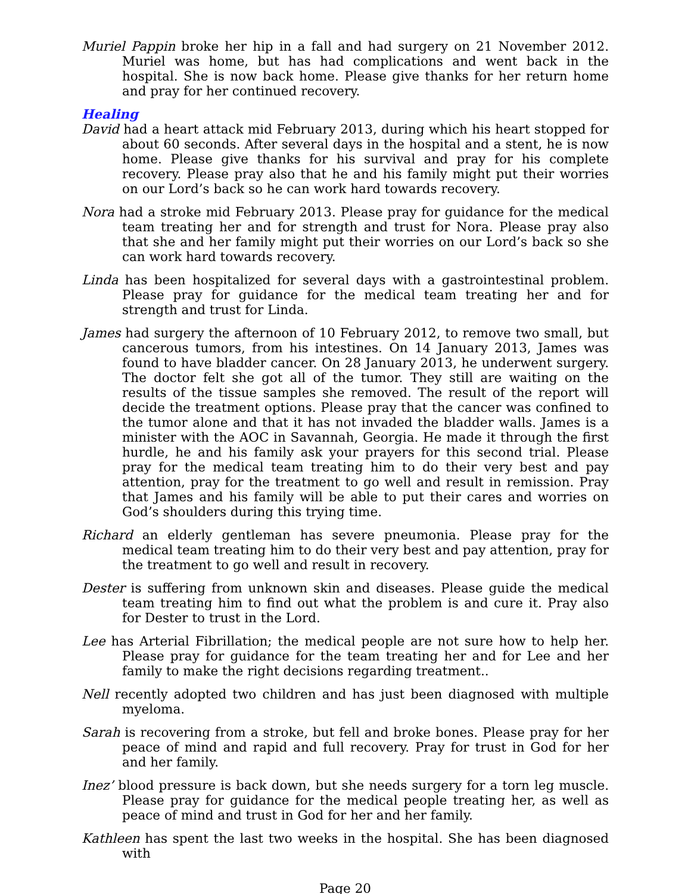Muriel Pappin broke her hip in a fall and had surgery on 21 November 2012. Muriel was home, but has had complications and went back in the hospital. She is now back home. Please give thanks for her return home and pray for her continued recovery.
Healing
David had a heart attack mid February 2013, during which his heart stopped for about 60 seconds. After several days in the hospital and a stent, he is now home. Please give thanks for his survival and pray for his complete recovery. Please pray also that he and his family might put their worries on our Lord’s back so he can work hard towards recovery.
Nora had a stroke mid February 2013. Please pray for guidance for the medical team treating her and for strength and trust for Nora. Please pray also that she and her family might put their worries on our Lord’s back so she can work hard towards recovery.
Linda has been hospitalized for several days with a gastrointestinal problem. Please pray for guidance for the medical team treating her and for strength and trust for Linda.
James had surgery the afternoon of 10 February 2012, to remove two small, but cancerous tumors, from his intestines. On 14 January 2013, James was found to have bladder cancer. On 28 January 2013, he underwent surgery. The doctor felt she got all of the tumor. They still are waiting on the results of the tissue samples she removed. The result of the report will decide the treatment options. Please pray that the cancer was confined to the tumor alone and that it has not invaded the bladder walls. James is a minister with the AOC in Savannah, Georgia. He made it through the first hurdle, he and his family ask your prayers for this second trial. Please pray for the medical team treating him to do their very best and pay attention, pray for the treatment to go well and result in remission. Pray that James and his family will be able to put their cares and worries on God’s shoulders during this trying time.
Richard an elderly gentleman has severe pneumonia. Please pray for the medical team treating him to do their very best and pay attention, pray for the treatment to go well and result in recovery.
Dester is suffering from unknown skin and diseases. Please guide the medical team treating him to find out what the problem is and cure it. Pray also for Dester to trust in the Lord.
Lee has Arterial Fibrillation; the medical people are not sure how to help her. Please pray for guidance for the team treating her and for Lee and her family to make the right decisions regarding treatment..
Nell recently adopted two children and has just been diagnosed with multiple myeloma.
Sarah is recovering from a stroke, but fell and broke bones. Please pray for her peace of mind and rapid and full recovery. Pray for trust in God for her and her family.
Inez’ blood pressure is back down, but she needs surgery for a torn leg muscle. Please pray for guidance for the medical people treating her, as well as peace of mind and trust in God for her and her family.
Kathleen has spent the last two weeks in the hospital. She has been diagnosed with
Page 20